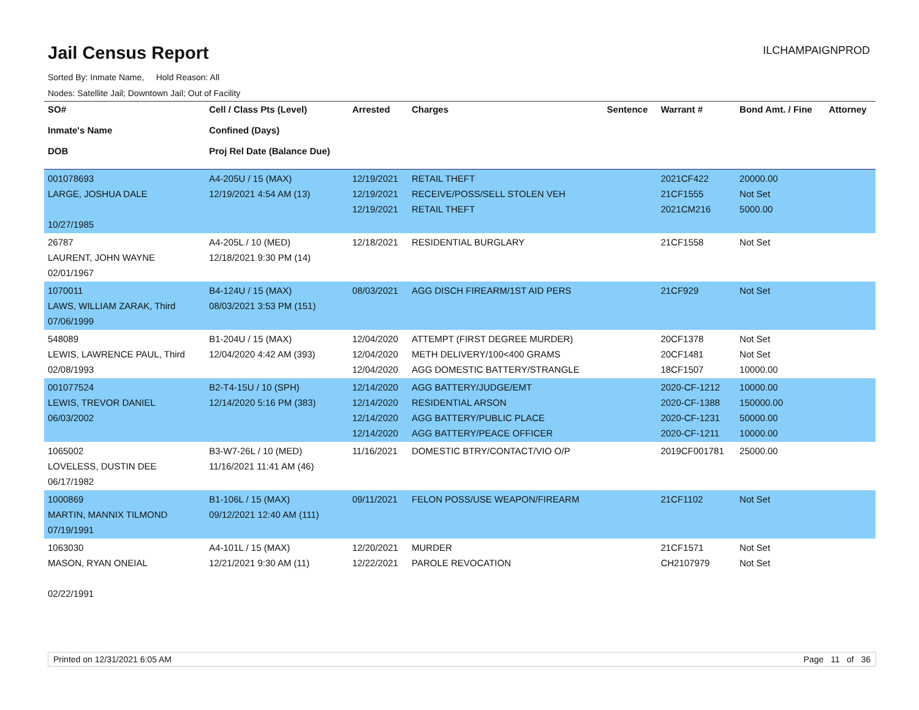Jail Census Report
ILCHAMPAIGNPROD
Sorted By: Inmate Name, Hold Reason: All
Nodes: Satellite Jail; Downtown Jail; Out of Facility
| SO# Inmate's Name DOB | Cell / Class Pts (Level) Confined (Days) Proj Rel Date (Balance Due) | Arrested | Charges | Sentence | Warrant # | Bond Amt. / Fine | Attorney |
| --- | --- | --- | --- | --- | --- | --- | --- |
| 001078693 LARGE, JOSHUA DALE 10/27/1985 | A4-205U / 15 (MAX) 12/19/2021 4:54 AM (13) | 12/19/2021 12/19/2021 12/19/2021 | RETAIL THEFT RECEIVE/POSS/SELL STOLEN VEH RETAIL THEFT | | 2021CF422 21CF1555 2021CM216 | 20000.00 Not Set 5000.00 | |
| 26787 LAURENT, JOHN WAYNE 02/01/1967 | A4-205L / 10 (MED) 12/18/2021 9:30 PM (14) | 12/18/2021 | RESIDENTIAL BURGLARY | | 21CF1558 | Not Set | |
| 1070011 LAWS, WILLIAM ZARAK, Third 07/06/1999 | B4-124U / 15 (MAX) 08/03/2021 3:53 PM (151) | 08/03/2021 | AGG DISCH FIREARM/1ST AID PERS | | 21CF929 | Not Set | |
| 548089 LEWIS, LAWRENCE PAUL, Third 02/08/1993 | B1-204U / 15 (MAX) 12/04/2020 4:42 AM (393) | 12/04/2020 12/04/2020 12/04/2020 | ATTEMPT (FIRST DEGREE MURDER) METH DELIVERY/100<400 GRAMS AGG DOMESTIC BATTERY/STRANGLE | | 20CF1378 20CF1481 18CF1507 | Not Set Not Set 10000.00 | |
| 001077524 LEWIS, TREVOR DANIEL 06/03/2002 | B2-T4-15U / 10 (SPH) 12/14/2020 5:16 PM (383) | 12/14/2020 12/14/2020 12/14/2020 12/14/2020 | AGG BATTERY/JUDGE/EMT RESIDENTIAL ARSON AGG BATTERY/PUBLIC PLACE AGG BATTERY/PEACE OFFICER | | 2020-CF-1212 2020-CF-1388 2020-CF-1231 2020-CF-1211 | 10000.00 150000.00 50000.00 10000.00 | |
| 1065002 LOVELESS, DUSTIN DEE 06/17/1982 | B3-W7-26L / 10 (MED) 11/16/2021 11:41 AM (46) | 11/16/2021 | DOMESTIC BTRY/CONTACT/VIO O/P | | 2019CF001781 | 25000.00 | |
| 1000869 MARTIN, MANNIX TILMOND 07/19/1991 | B1-106L / 15 (MAX) 09/12/2021 12:40 AM (111) | 09/11/2021 | FELON POSS/USE WEAPON/FIREARM | | 21CF1102 | Not Set | |
| 1063030 MASON, RYAN ONEIAL 02/22/1991 | A4-101L / 15 (MAX) 12/21/2021 9:30 AM (11) | 12/20/2021 12/22/2021 | MURDER PAROLE REVOCATION | | 21CF1571 CH2107979 | Not Set Not Set | |
Printed on 12/31/2021 6:05 AM Page 11 of 36